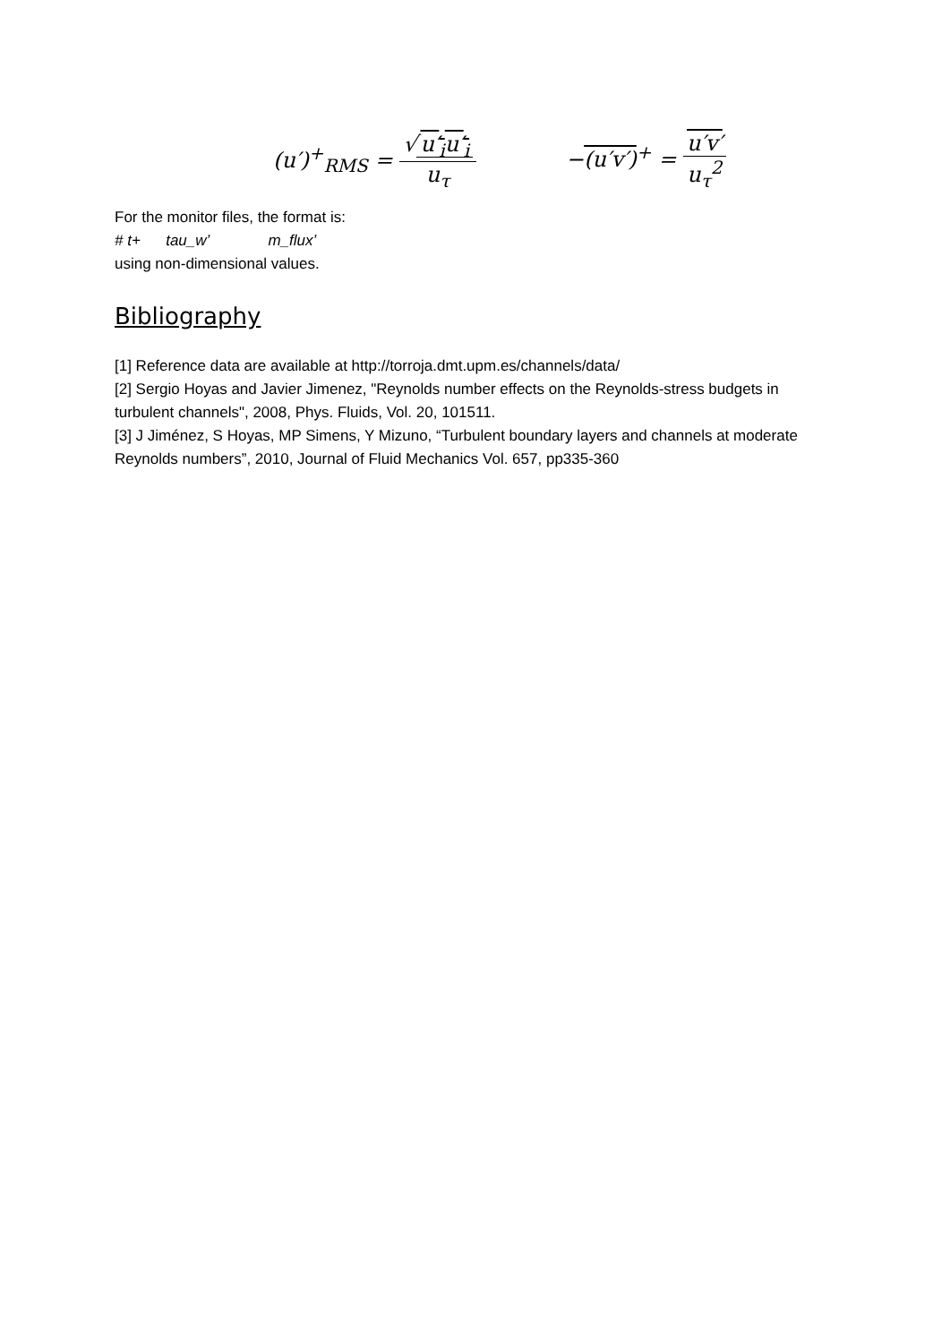(u′)<sup>+</sup><sub>RMS</sub> = √ u′<sub>i</sub>u′<sub>i</sub> u<sub>τ</sub> −(u′v′)<sup>+</sup> = u′v′ u<sub>τ</sub><sup>2</sup>
For the monitor files, the format is:
# t+ tau_w’ m_flux’
using non-dimensional values.
Bibliography
[1] Reference data are available at http://torroja.dmt.upm.es/channels/data/
[2] Sergio Hoyas and Javier Jimenez, "Reynolds number effects on the Reynolds-stress budgets in turbulent channels", 2008, Phys. Fluids, Vol. 20, 101511.
[3] J Jiménez, S Hoyas, MP Simens, Y Mizuno, “Turbulent boundary layers and channels at moderate Reynolds numbers”, 2010, Journal of Fluid Mechanics Vol. 657, pp335-360